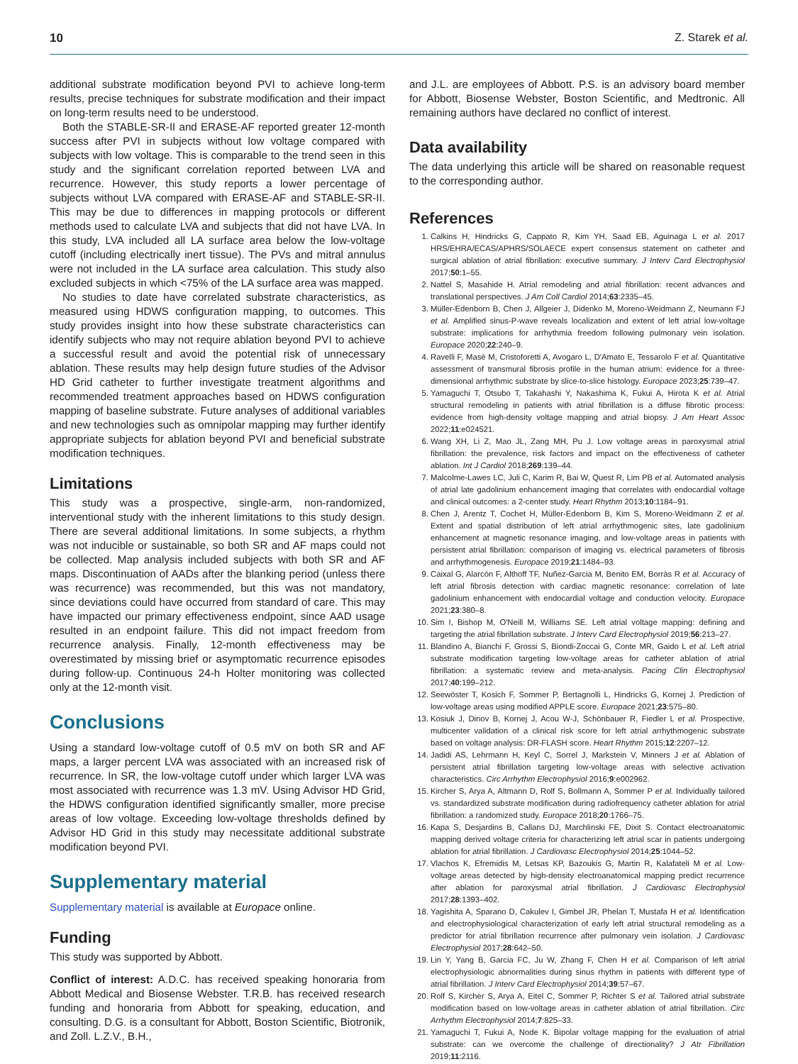10 Z. Starek et al.
additional substrate modification beyond PVI to achieve long-term results, precise techniques for substrate modification and their impact on long-term results need to be understood.
Both the STABLE-SR-II and ERASE-AF reported greater 12-month success after PVI in subjects without low voltage compared with subjects with low voltage. This is comparable to the trend seen in this study and the significant correlation reported between LVA and recurrence. However, this study reports a lower percentage of subjects without LVA compared with ERASE-AF and STABLE-SR-II. This may be due to differences in mapping protocols or different methods used to calculate LVA and subjects that did not have LVA. In this study, LVA included all LA surface area below the low-voltage cutoff (including electrically inert tissue). The PVs and mitral annulus were not included in the LA surface area calculation. This study also excluded subjects in which <75% of the LA surface area was mapped.
No studies to date have correlated substrate characteristics, as measured using HDWS configuration mapping, to outcomes. This study provides insight into how these substrate characteristics can identify subjects who may not require ablation beyond PVI to achieve a successful result and avoid the potential risk of unnecessary ablation. These results may help design future studies of the Advisor HD Grid catheter to further investigate treatment algorithms and recommended treatment approaches based on HDWS configuration mapping of baseline substrate. Future analyses of additional variables and new technologies such as omnipolar mapping may further identify appropriate subjects for ablation beyond PVI and beneficial substrate modification techniques.
Limitations
This study was a prospective, single-arm, non-randomized, interventional study with the inherent limitations to this study design. There are several additional limitations. In some subjects, a rhythm was not inducible or sustainable, so both SR and AF maps could not be collected. Map analysis included subjects with both SR and AF maps. Discontinuation of AADs after the blanking period (unless there was recurrence) was recommended, but this was not mandatory, since deviations could have occurred from standard of care. This may have impacted our primary effectiveness endpoint, since AAD usage resulted in an endpoint failure. This did not impact freedom from recurrence analysis. Finally, 12-month effectiveness may be overestimated by missing brief or asymptomatic recurrence episodes during follow-up. Continuous 24-h Holter monitoring was collected only at the 12-month visit.
Conclusions
Using a standard low-voltage cutoff of 0.5 mV on both SR and AF maps, a larger percent LVA was associated with an increased risk of recurrence. In SR, the low-voltage cutoff under which larger LVA was most associated with recurrence was 1.3 mV. Using Advisor HD Grid, the HDWS configuration identified significantly smaller, more precise areas of low voltage. Exceeding low-voltage thresholds defined by Advisor HD Grid in this study may necessitate additional substrate modification beyond PVI.
Supplementary material
Supplementary material is available at Europace online.
Funding
This study was supported by Abbott.
Conflict of interest: A.D.C. has received speaking honoraria from Abbott Medical and Biosense Webster. T.R.B. has received research funding and honoraria from Abbott for speaking, education, and consulting. D.G. is a consultant for Abbott, Boston Scientific, Biotronik, and Zoll. L.Z.V., B.H.,
and J.L. are employees of Abbott. P.S. is an advisory board member for Abbott, Biosense Webster, Boston Scientific, and Medtronic. All remaining authors have declared no conflict of interest.
Data availability
The data underlying this article will be shared on reasonable request to the corresponding author.
References
1. Calkins H, Hindricks G, Cappato R, Kim YH, Saad EB, Aguinaga L et al. 2017 HRS/EHRA/ECAS/APHRS/SOLAECE expert consensus statement on catheter and surgical ablation of atrial fibrillation: executive summary. J Interv Card Electrophysiol 2017;50:1–55.
2. Nattel S, Masahide H. Atrial remodeling and atrial fibrillation: recent advances and translational perspectives. J Am Coll Cardiol 2014;63:2335–45.
3. Müller-Edenborn B, Chen J, Allgeier J, Didenko M, Moreno-Weidmann Z, Neumann FJ et al. Amplified sinus-P-wave reveals localization and extent of left atrial low-voltage substrate: implications for arrhythmia freedom following pulmonary vein isolation. Europace 2020;22:240–9.
4. Ravelli F, Masè M, Cristoforetti A, Avogaro L, D'Amato E, Tessarolo F et al. Quantitative assessment of transmural fibrosis profile in the human atrium: evidence for a three-dimensional arrhythmic substrate by slice-to-slice histology. Europace 2023;25:739–47.
5. Yamaguchi T, Otsubo T, Takahashi Y, Nakashima K, Fukui A, Hirota K et al. Atrial structural remodeling in patients with atrial fibrillation is a diffuse fibrotic process: evidence from high-density voltage mapping and atrial biopsy. J Am Heart Assoc 2022;11:e024521.
6. Wang XH, Li Z, Mao JL, Zang MH, Pu J. Low voltage areas in paroxysmal atrial fibrillation: the prevalence, risk factors and impact on the effectiveness of catheter ablation. Int J Cardiol 2018;269:139–44.
7. Malcolme-Lawes LC, Juli C, Karim R, Bai W, Quest R, Lim PB et al. Automated analysis of atrial late gadolinium enhancement imaging that correlates with endocardial voltage and clinical outcomes: a 2-center study. Heart Rhythm 2013;10:1184–91.
8. Chen J, Arentz T, Cochet H, Müller-Edenborn B, Kim S, Moreno-Weidmann Z et al. Extent and spatial distribution of left atrial arrhythmogenic sites, late gadolinium enhancement at magnetic resonance imaging, and low-voltage areas in patients with persistent atrial fibrillation: comparison of imaging vs. electrical parameters of fibrosis and arrhythmogenesis. Europace 2019;21:1484–93.
9. Caixal G, Alarcón F, Althoff TF, Nuñez-Garcia M, Benito EM, Borràs R et al. Accuracy of left atrial fibrosis detection with cardiac magnetic resonance: correlation of late gadolinium enhancement with endocardial voltage and conduction velocity. Europace 2021;23:380–8.
10. Sim I, Bishop M, O'Neill M, Williams SE. Left atrial voltage mapping: defining and targeting the atrial fibrillation substrate. J Interv Card Electrophysiol 2019;56:213–27.
11. Blandino A, Bianchi F, Grossi S, Biondi-Zoccai G, Conte MR, Gaido L et al. Left atrial substrate modification targeting low-voltage areas for catheter ablation of atrial fibrillation: a systematic review and meta-analysis. Pacing Clin Electrophysiol 2017;40:199–212.
12. Seewöster T, Kosich F, Sommer P, Bertagnolli L, Hindricks G, Kornej J. Prediction of low-voltage areas using modified APPLE score. Europace 2021;23:575–80.
13. Kosiuk J, Dinov B, Kornej J, Acou W-J, Schönbauer R, Fiedler L et al. Prospective, multicenter validation of a clinical risk score for left atrial arrhythmogenic substrate based on voltage analysis: DR-FLASH score. Heart Rhythm 2015;12:2207–12.
14. Jadidi AS, Lehrmann H, Keyl C, Sorrel J, Markstein V, Minners J et al. Ablation of persistent atrial fibrillation targeting low-voltage areas with selective activation characteristics. Circ Arrhythm Electrophysiol 2016;9:e002962.
15. Kircher S, Arya A, Altmann D, Rolf S, Bollmann A, Sommer P et al. Individually tailored vs. standardized substrate modification during radiofrequency catheter ablation for atrial fibrillation: a randomized study. Europace 2018;20:1766–75.
16. Kapa S, Desjardins B, Callans DJ, Marchlinski FE, Dixit S. Contact electroanatomic mapping derived voltage criteria for characterizing left atrial scar in patients undergoing ablation for atrial fibrillation. J Cardiovasc Electrophysiol 2014;25:1044–52.
17. Vlachos K, Efremidis M, Letsas KP, Bazoukis G, Martin R, Kalafateli M et al. Low-voltage areas detected by high-density electroanatomical mapping predict recurrence after ablation for paroxysmal atrial fibrillation. J Cardiovasc Electrophysiol 2017;28:1393–402.
18. Yagishita A, Sparano D, Cakulev I, Gimbel JR, Phelan T, Mustafa H et al. Identification and electrophysiological characterization of early left atrial structural remodeling as a predictor for atrial fibrillation recurrence after pulmonary vein isolation. J Cardiovasc Electrophysiol 2017;28:642–50.
19. Lin Y, Yang B, Garcia FC, Ju W, Zhang F, Chen H et al. Comparison of left atrial electrophysiologic abnormalities during sinus rhythm in patients with different type of atrial fibrillation. J Interv Card Electrophysiol 2014;39:57–67.
20. Rolf S, Kircher S, Arya A, Eitel C, Sommer P, Richter S et al. Tailored atrial substrate modification based on low-voltage areas in catheter ablation of atrial fibrillation. Circ Arrhythm Electrophysiol 2014;7:825–33.
21. Yamaguchi T, Fukui A, Node K. Bipolar voltage mapping for the evaluation of atrial substrate: can we overcome the challenge of directionality? J Atr Fibrillation 2019;11:2116.